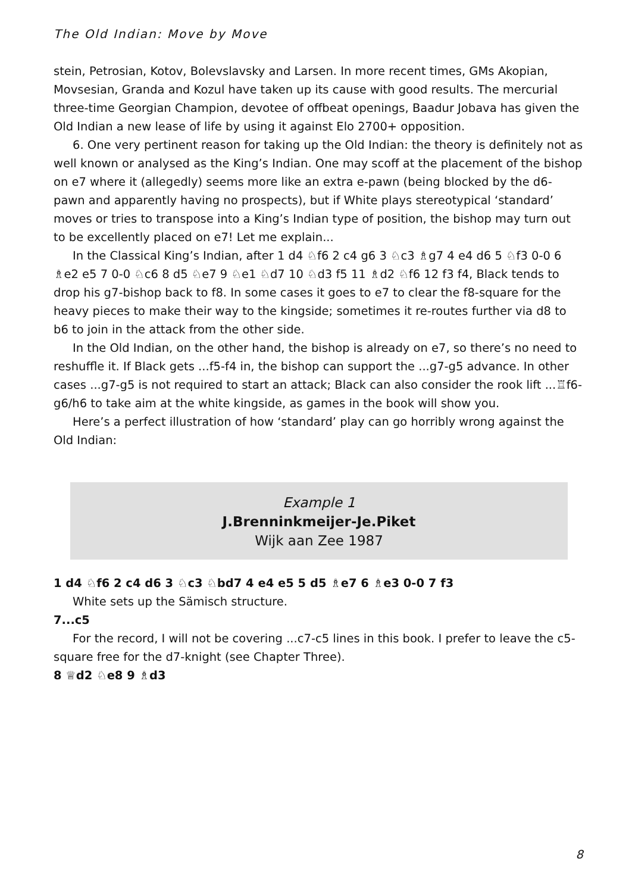The Old Indian: Move by Move
stein, Petrosian, Kotov, Bolevslavsky and Larsen. In more recent times, GMs Akopian, Movsesian, Granda and Kozul have taken up its cause with good results. The mercurial three-time Georgian Champion, devotee of offbeat openings, Baadur Jobava has given the Old Indian a new lease of life by using it against Elo 2700+ opposition.
6. One very pertinent reason for taking up the Old Indian: the theory is definitely not as well known or analysed as the King’s Indian. One may scoff at the placement of the bishop on e7 where it (allegedly) seems more like an extra e-pawn (being blocked by the d6-pawn and apparently having no prospects), but if White plays stereotypical ‘standard’ moves or tries to transpose into a King’s Indian type of position, the bishop may turn out to be excellently placed on e7! Let me explain...
In the Classical King’s Indian, after 1 d4 ♘f6 2 c4 g6 3 ♘c3 ♗g7 4 e4 d6 5 ♘f3 0-0 6 ♗e2 e5 7 0-0 ♘c6 8 d5 ♘e7 9 ♘e1 ♘d7 10 ♘d3 f5 11 ♗d2 ♘f6 12 f3 f4, Black tends to drop his g7-bishop back to f8. In some cases it goes to e7 to clear the f8-square for the heavy pieces to make their way to the kingside; sometimes it re-routes further via d8 to b6 to join in the attack from the other side.
In the Old Indian, on the other hand, the bishop is already on e7, so there’s no need to reshuffle it. If Black gets ...f5-f4 in, the bishop can support the ...g7-g5 advance. In other cases ...g7-g5 is not required to start an attack; Black can also consider the rook lift ...♖f6-g6/h6 to take aim at the white kingside, as games in the book will show you.
Here’s a perfect illustration of how ‘standard’ play can go horribly wrong against the Old Indian:
Example 1
J.Brenninkmeijer-Je.Piket
Wijk aan Zee 1987
1 d4 ♘f6 2 c4 d6 3 ♘c3 ♘bd7 4 e4 e5 5 d5 ♗e7 6 ♗e3 0-0 7 f3
White sets up the Sämisch structure.
7...c5
For the record, I will not be covering ...c7-c5 lines in this book. I prefer to leave the c5-square free for the d7-knight (see Chapter Three).
8 ♕d2 ♘e8 9 ♗d3
8